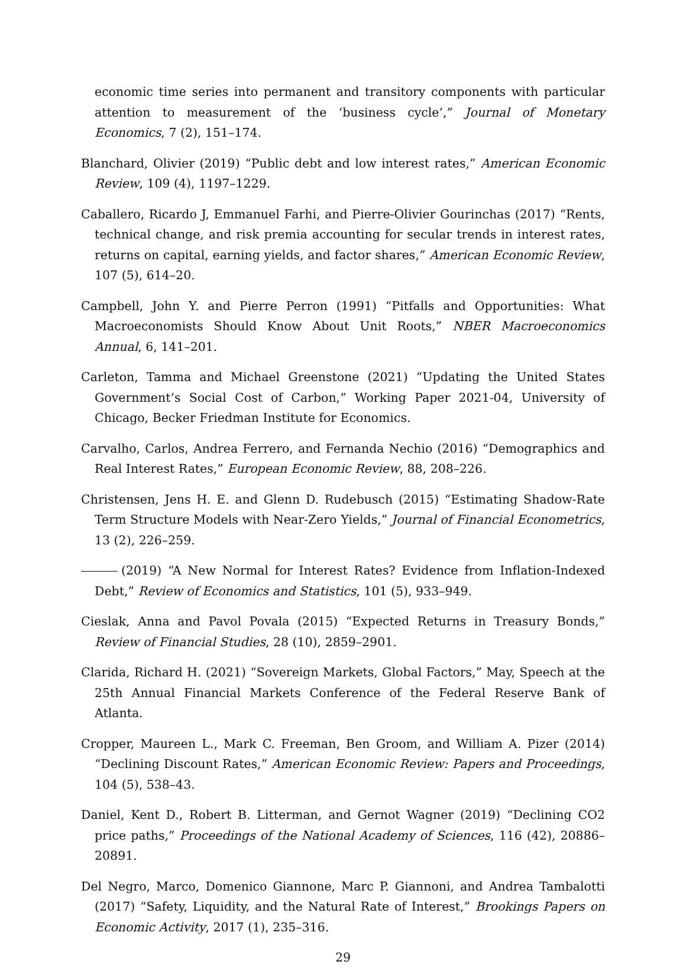economic time series into permanent and transitory components with particular attention to measurement of the ‘business cycle’,” Journal of Monetary Economics, 7 (2), 151–174.
Blanchard, Olivier (2019) “Public debt and low interest rates,” American Economic Review, 109 (4), 1197–1229.
Caballero, Ricardo J, Emmanuel Farhi, and Pierre-Olivier Gourinchas (2017) “Rents, technical change, and risk premia accounting for secular trends in interest rates, returns on capital, earning yields, and factor shares,” American Economic Review, 107 (5), 614–20.
Campbell, John Y. and Pierre Perron (1991) “Pitfalls and Opportunities: What Macroeconomists Should Know About Unit Roots,” NBER Macroeconomics Annual, 6, 141–201.
Carleton, Tamma and Michael Greenstone (2021) “Updating the United States Government’s Social Cost of Carbon,” Working Paper 2021-04, University of Chicago, Becker Friedman Institute for Economics.
Carvalho, Carlos, Andrea Ferrero, and Fernanda Nechio (2016) “Demographics and Real Interest Rates,” European Economic Review, 88, 208–226.
Christensen, Jens H. E. and Glenn D. Rudebusch (2015) “Estimating Shadow-Rate Term Structure Models with Near-Zero Yields,” Journal of Financial Econometrics, 13 (2), 226–259.
(2019) “A New Normal for Interest Rates? Evidence from Inflation-Indexed Debt,” Review of Economics and Statistics, 101 (5), 933–949.
Cieslak, Anna and Pavol Povala (2015) “Expected Returns in Treasury Bonds,” Review of Financial Studies, 28 (10), 2859–2901.
Clarida, Richard H. (2021) “Sovereign Markets, Global Factors,” May, Speech at the 25th Annual Financial Markets Conference of the Federal Reserve Bank of Atlanta.
Cropper, Maureen L., Mark C. Freeman, Ben Groom, and William A. Pizer (2014) “Declining Discount Rates,” American Economic Review: Papers and Proceedings, 104 (5), 538–43.
Daniel, Kent D., Robert B. Litterman, and Gernot Wagner (2019) “Declining CO2 price paths,” Proceedings of the National Academy of Sciences, 116 (42), 20886–20891.
Del Negro, Marco, Domenico Giannone, Marc P. Giannoni, and Andrea Tambalotti (2017) “Safety, Liquidity, and the Natural Rate of Interest,” Brookings Papers on Economic Activity, 2017 (1), 235–316.
29